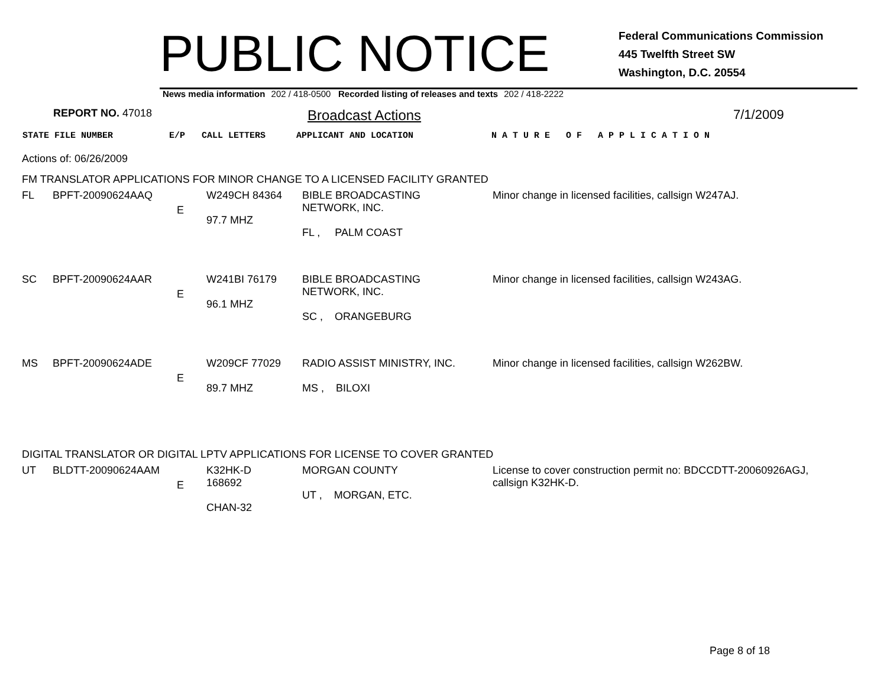PUBLIC NOTICE
Federal Communications Commission
445 Twelfth Street SW
Washington, D.C. 20554
News media information 202 / 418-0500 Recorded listing of releases and texts 202 / 418-2222
REPORT NO. 47018 Broadcast Actions 7/1/2009
STATE FILE NUMBER E/P CALL LETTERS APPLICANT AND LOCATION N A T U R E O F A P P L I C A T I O N
Actions of: 06/26/2009
FM TRANSLATOR APPLICATIONS FOR MINOR CHANGE TO A LICENSED FACILITY GRANTED
| FL | BPFT-20090624AAQ | E | W249CH 84364 97.7 MHZ | BIBLE BROADCASTING NETWORK, INC. FL , PALM COAST | Minor change in licensed facilities, callsign W247AJ. |
| SC | BPFT-20090624AAR | E | W241BI 76179 96.1 MHZ | BIBLE BROADCASTING NETWORK, INC. SC , ORANGEBURG | Minor change in licensed facilities, callsign W243AG. |
| MS | BPFT-20090624ADE | E | W209CF 77029 89.7 MHZ | RADIO ASSIST MINISTRY, INC. MS , BILOXI | Minor change in licensed facilities, callsign W262BW. |
DIGITAL TRANSLATOR OR DIGITAL LPTV APPLICATIONS FOR LICENSE TO COVER GRANTED
| UT | BLDTT-20090624AAM | E | K32HK-D 168692 CHAN-32 | MORGAN COUNTY UT , MORGAN, ETC. | License to cover construction permit no: BDCCDTT-20060926AGJ, callsign K32HK-D. |
Page 8 of 18